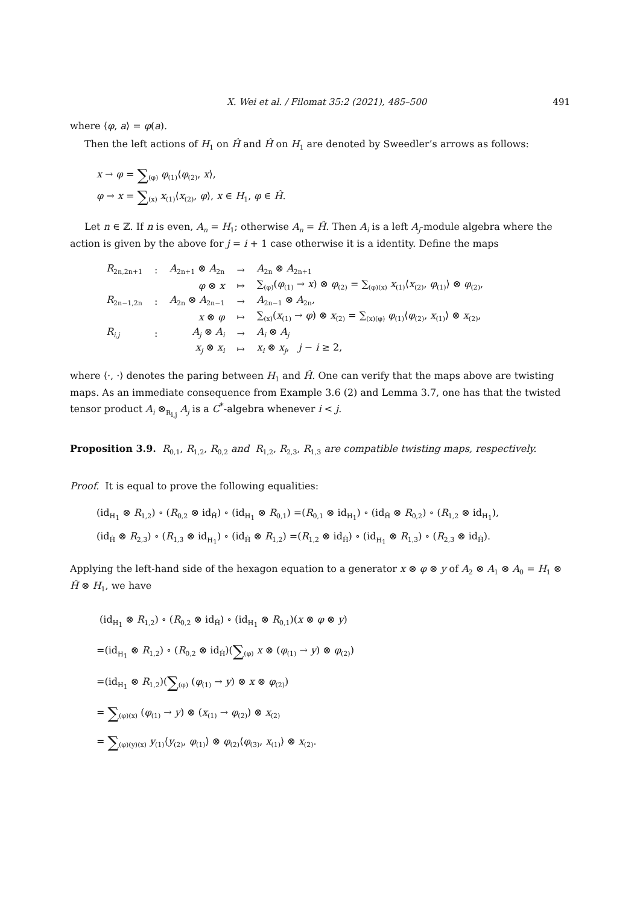X. Wei et al. / Filomat 35:2 (2021), 485–500 491
where ⟨φ, a⟩ = φ(a).
Then the left actions of H<sub>1</sub> on Ĥ and Ĥ on H<sub>1</sub> are denoted by Sweedler’s arrows as follows:
x → φ = ∑<sub>(φ)</sub> φ<sub>(1)</sub>⟨φ<sub>(2)</sub>, x⟩,
φ → x = ∑<sub>(x)</sub> x<sub>(1)</sub>⟨x<sub>(2)</sub>, φ⟩, x ∈ H<sub>1</sub>, φ ∈ Ĥ.
Let n ∈ ℤ. If n is even, A<sub>n</sub> = H<sub>1</sub>; otherwise A<sub>n</sub> = Ĥ. Then A<sub>i</sub> is a left A<sub>j</sub>-module algebra where the action is given by the above for j = i + 1 case otherwise it is a identity. Define the maps
| R<sub>2n,2n+1</sub> | : | A<sub>2n+1</sub> ⊗ A<sub>2n</sub> | → | A<sub>2n</sub> ⊗ A<sub>2n+1</sub> |
| | | φ ⊗ x | ↦ | ∑<sub>(φ)</sub>( φ<sub>(1)</sub> → x ) ⊗ φ<sub>(2)</sub> = ∑<sub>(φ)(x)</sub> x<sub>(1)</sub>⟨ x<sub>(2)</sub>, φ<sub>(1)</sub>⟩ ⊗ φ<sub>(2)</sub>, |
| R<sub>2n−1,2n</sub> | : | A<sub>2n</sub> ⊗ A<sub>2n−1</sub> | → | A<sub>2n−1</sub> ⊗ A<sub>2n</sub>, |
| | | x ⊗ φ | ↦ | ∑<sub>(x)</sub>( x<sub>(1)</sub> → φ ) ⊗ x<sub>(2)</sub> = ∑<sub>(x)(φ)</sub> φ<sub>(1)</sub>⟨ φ<sub>(2)</sub>, x<sub>(1)</sub>⟩ ⊗ x<sub>(2)</sub>, |
| R<sub>i,j</sub> | : | A<sub>j</sub> ⊗ A<sub>i</sub> | → | A<sub>i</sub> ⊗ A<sub>j</sub> |
| | | x<sub>j</sub> ⊗ x<sub>i</sub> | ↦ | x<sub>i</sub> ⊗ x<sub>j</sub> , j − i ≥ 2, |
where ⟨·, ·⟩ denotes the paring between H<sub>1</sub> and Ĥ. One can verify that the maps above are twisting maps. As an immediate consequence from Example 3.6 (2) and Lemma 3.7, one has that the twisted tensor product A<sub>i</sub> ⊗<sub>R<sub>i,j</sub></sub> A<sub>j</sub> is a C<sup>*</sup>-algebra whenever i < j.
Proposition 3.9. R<sub>0,1</sub>, R<sub>1,2</sub>, R<sub>0,2</sub> and R<sub>1,2</sub>, R<sub>2,3</sub>, R<sub>1,3</sub> are compatible twisting maps, respectively.
Proof. It is equal to prove the following equalities:
(id<sub>H<sub>1</sub></sub> ⊗ R<sub>1,2</sub>) ∘ (R<sub>0,2</sub> ⊗ id<sub>Ĥ</sub>) ∘ (id<sub>H<sub>1</sub></sub> ⊗ R<sub>0,1</sub>) =(R<sub>0,1</sub> ⊗ id<sub>H<sub>1</sub></sub>) ∘ (id<sub>Ĥ</sub> ⊗ R<sub>0,2</sub>) ∘ (R<sub>1,2</sub> ⊗ id<sub>H<sub>1</sub></sub>),
(id<sub>Ĥ</sub> ⊗ R<sub>2,3</sub>) ∘ (R<sub>1,3</sub> ⊗ id<sub>H<sub>1</sub></sub>) ∘ (id<sub>Ĥ</sub> ⊗ R<sub>1,2</sub>) =(R<sub>1,2</sub> ⊗ id<sub>Ĥ</sub>) ∘ (id<sub>H<sub>1</sub></sub> ⊗ R<sub>1,3</sub>) ∘ (R<sub>2,3</sub> ⊗ id<sub>Ĥ</sub>).
Applying the left-hand side of the hexagon equation to a generator x ⊗ φ ⊗ y of A<sub>2</sub> ⊗ A<sub>1</sub> ⊗ A<sub>0</sub> = H<sub>1</sub> ⊗ Ĥ ⊗ H<sub>1</sub>, we have
(id<sub>H<sub>1</sub></sub> ⊗ R<sub>1,2</sub>) ∘ (R<sub>0,2</sub> ⊗ id<sub>Ĥ</sub>) ∘ (id<sub>H<sub>1</sub></sub> ⊗ R<sub>0,1</sub>)(x ⊗ φ ⊗ y)
=(id<sub>H<sub>1</sub></sub> ⊗ R<sub>1,2</sub>) ∘ (R<sub>0,2</sub> ⊗ id<sub>Ĥ</sub>)(∑<sub>(φ)</sub> x ⊗ (φ<sub>(1)</sub> → y) ⊗ φ<sub>(2)</sub>)
=(id<sub>H<sub>1</sub></sub> ⊗ R<sub>1,2</sub>)(∑<sub>(φ)</sub> (φ<sub>(1)</sub> → y) ⊗ x ⊗ φ<sub>(2)</sub>)
= ∑<sub>(φ)(x)</sub> (φ<sub>(1)</sub> → y) ⊗ (x<sub>(1)</sub> → φ<sub>(2)</sub>) ⊗ x<sub>(2)</sub>
= ∑<sub>(φ)(y)(x)</sub> y<sub>(1)</sub>⟨y<sub>(2)</sub>, φ<sub>(1)</sub>⟩ ⊗ φ<sub>(2)</sub>⟨φ<sub>(3)</sub>, x<sub>(1)</sub>⟩ ⊗ x<sub>(2)</sub>.